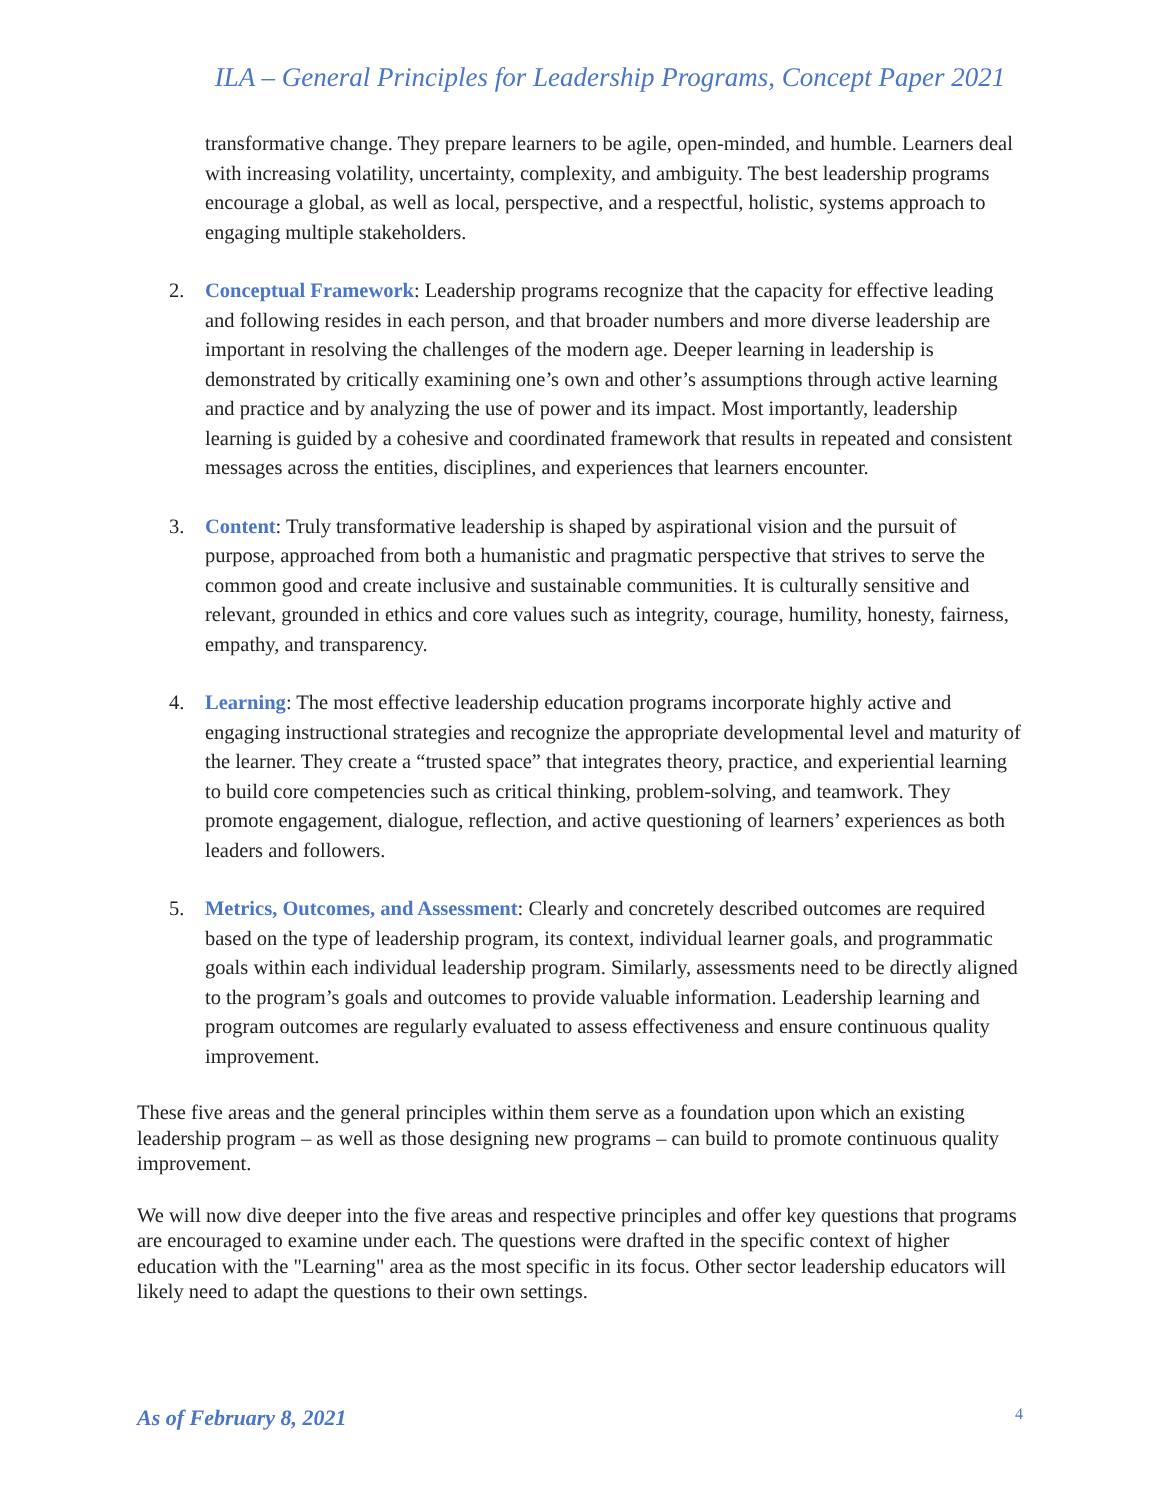ILA – General Principles for Leadership Programs, Concept Paper 2021
transformative change. They prepare learners to be agile, open-minded, and humble. Learners deal with increasing volatility, uncertainty, complexity, and ambiguity. The best leadership programs encourage a global, as well as local, perspective, and a respectful, holistic, systems approach to engaging multiple stakeholders.
2. Conceptual Framework: Leadership programs recognize that the capacity for effective leading and following resides in each person, and that broader numbers and more diverse leadership are important in resolving the challenges of the modern age. Deeper learning in leadership is demonstrated by critically examining one’s own and other’s assumptions through active learning and practice and by analyzing the use of power and its impact. Most importantly, leadership learning is guided by a cohesive and coordinated framework that results in repeated and consistent messages across the entities, disciplines, and experiences that learners encounter.
3. Content: Truly transformative leadership is shaped by aspirational vision and the pursuit of purpose, approached from both a humanistic and pragmatic perspective that strives to serve the common good and create inclusive and sustainable communities. It is culturally sensitive and relevant, grounded in ethics and core values such as integrity, courage, humility, honesty, fairness, empathy, and transparency.
4. Learning: The most effective leadership education programs incorporate highly active and engaging instructional strategies and recognize the appropriate developmental level and maturity of the learner. They create a “trusted space” that integrates theory, practice, and experiential learning to build core competencies such as critical thinking, problem-solving, and teamwork. They promote engagement, dialogue, reflection, and active questioning of learners’ experiences as both leaders and followers.
5. Metrics, Outcomes, and Assessment: Clearly and concretely described outcomes are required based on the type of leadership program, its context, individual learner goals, and programmatic goals within each individual leadership program. Similarly, assessments need to be directly aligned to the program’s goals and outcomes to provide valuable information. Leadership learning and program outcomes are regularly evaluated to assess effectiveness and ensure continuous quality improvement.
These five areas and the general principles within them serve as a foundation upon which an existing leadership program – as well as those designing new programs – can build to promote continuous quality improvement.
We will now dive deeper into the five areas and respective principles and offer key questions that programs are encouraged to examine under each. The questions were drafted in the specific context of higher education with the "Learning" area as the most specific in its focus. Other sector leadership educators will likely need to adapt the questions to their own settings.
As of February 8, 2021 4